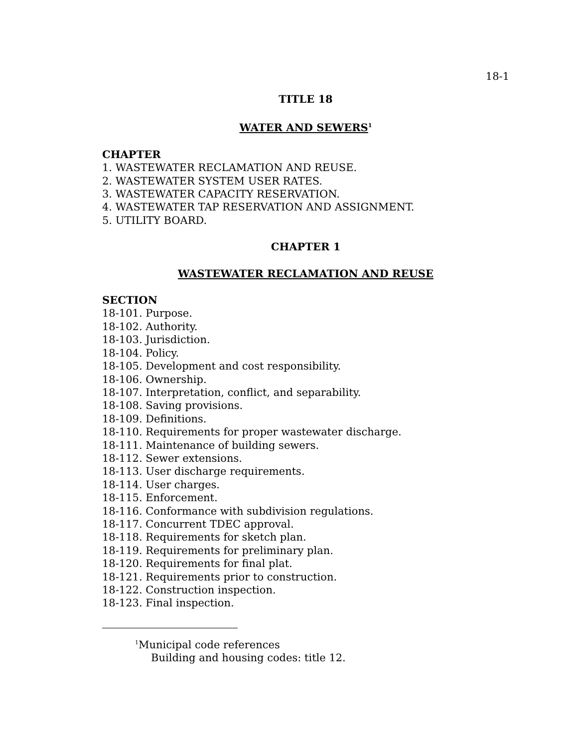18-1
TITLE 18
WATER AND SEWERS<sup>1</sup>
CHAPTER
1. WASTEWATER RECLAMATION AND REUSE.
2. WASTEWATER SYSTEM USER RATES.
3. WASTEWATER CAPACITY RESERVATION.
4. WASTEWATER TAP RESERVATION AND ASSIGNMENT.
5. UTILITY BOARD.
CHAPTER 1
WASTEWATER RECLAMATION AND REUSE
SECTION
18-101. Purpose.
18-102. Authority.
18-103. Jurisdiction.
18-104. Policy.
18-105. Development and cost responsibility.
18-106. Ownership.
18-107. Interpretation, conflict, and separability.
18-108. Saving provisions.
18-109. Definitions.
18-110. Requirements for proper wastewater discharge.
18-111. Maintenance of building sewers.
18-112. Sewer extensions.
18-113. User discharge requirements.
18-114. User charges.
18-115. Enforcement.
18-116. Conformance with subdivision regulations.
18-117. Concurrent TDEC approval.
18-118. Requirements for sketch plan.
18-119. Requirements for preliminary plan.
18-120. Requirements for final plat.
18-121. Requirements prior to construction.
18-122. Construction inspection.
18-123. Final inspection.
<sup>1</sup> Municipal code references
Building and housing codes: title 12.